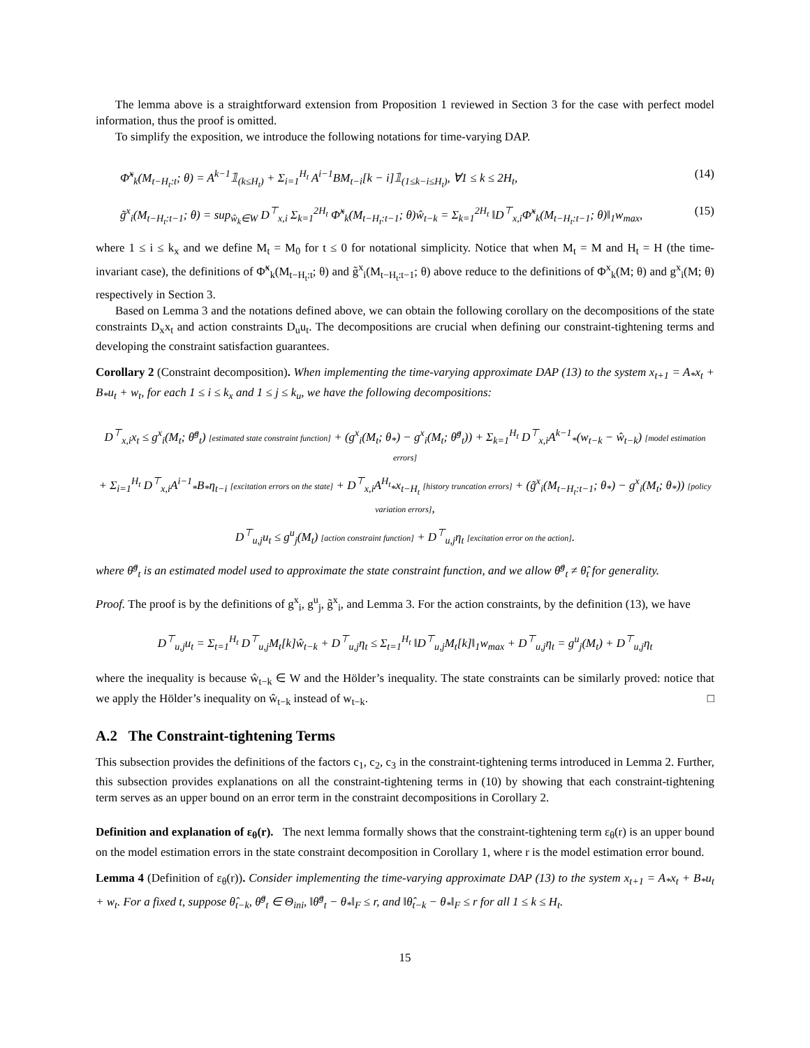The lemma above is a straightforward extension from Proposition 1 reviewed in Section 3 for the case with perfect model information, thus the proof is omitted.
To simplify the exposition, we introduce the following notations for time-varying DAP.
Φ̃<sup>x</sup><sub>k</sub>(M<sub>t−H<sub>t</sub>:t</sub>; θ) = A<sup>k−1</sup>𝟙<sub>(k≤H<sub>t</sub>)</sub> + Σ<sub>i=1</sub><sup>H<sub>t</sub></sup> A<sup>i−1</sup>BM<sub>t−i</sub>[k − i]𝟙<sub>(1≤k−i≤H<sub>t</sub>)</sub>, ∀1 ≤ k ≤ 2H<sub>t</sub>, (14)
g̃<sup>x</sup><sub>i</sub>(M<sub>t−H<sub>t</sub>:t−1</sub>; θ) = sup<sub>ŵ<sub>k</sub>∈W</sub> D<sup>⊤</sup><sub>x,i</sub> Σ<sub>k=1</sub><sup>2H<sub>t</sub></sup> Φ̃<sup>x</sup><sub>k</sub>(M<sub>t−H<sub>t</sub>:t−1</sub>; θ)ŵ<sub>t−k</sub> = Σ<sub>k=1</sub><sup>2H<sub>t</sub></sup> ‖D<sup>⊤</sup><sub>x,i</sub>Φ̃<sup>x</sup><sub>k</sub>(M<sub>t−H<sub>t</sub>:t−1</sub>; θ)‖<sub>1</sub>w<sub>max</sub>, (15)
where 1 ≤ i ≤ k<sub>x</sub> and we define M<sub>t</sub> = M<sub>0</sub> for t ≤ 0 for notational simplicity. Notice that when M<sub>t</sub> = M and H<sub>t</sub> = H (the time-invariant case), the definitions of Φ̃<sup>x</sup><sub>k</sub>(M<sub>t−H<sub>t</sub>:t</sub>; θ) and g̃<sup>x</sup><sub>i</sub>(M<sub>t−H<sub>t</sub>:t−1</sub>; θ) above reduce to the definitions of Φ<sup>x</sup><sub>k</sub>(M; θ) and g<sup>x</sup><sub>i</sub>(M; θ) respectively in Section 3.
Based on Lemma 3 and the notations defined above, we can obtain the following corollary on the decompositions of the state constraints D<sub>x</sub>x<sub>t</sub> and action constraints D<sub>u</sub>u<sub>t</sub>. The decompositions are crucial when defining our constraint-tightening terms and developing the constraint satisfaction guarantees.
Corollary 2 (Constraint decomposition). When implementing the time-varying approximate DAP (13) to the system x<sub>t+1</sub> = A<sub>*</sub>x<sub>t</sub> + B<sub>*</sub>u<sub>t</sub> + w<sub>t</sub>, for each 1 ≤ i ≤ k<sub>x</sub> and 1 ≤ j ≤ k<sub>u</sub>, we have the following decompositions:
D<sup>⊤</sup><sub>x,i</sub>x<sub>t</sub> ≤ g<sup>x</sup><sub>i</sub>(M<sub>t</sub>; θ̂<sup>g</sup><sub>t</sub>) [estimated state constraint function] + (g<sup>x</sup><sub>i</sub>(M<sub>t</sub>; θ<sub>*</sub>) − g<sup>x</sup><sub>i</sub>(M<sub>t</sub>; θ̂<sup>g</sup><sub>t</sub>)) + Σ<sub>k=1</sub><sup>H<sub>t</sub></sup> D<sup>⊤</sup><sub>x,i</sub>A<sup>k−1</sup><sub>*</sub>(w<sub>t−k</sub> − ŵ<sub>t−k</sub>) [model estimation errors]
+ Σ<sub>i=1</sub><sup>H<sub>t</sub></sup> D<sup>⊤</sup><sub>x,i</sub>A<sup>i−1</sup><sub>*</sub>B<sub>*</sub>η<sub>t−i</sub> [excitation errors on the state] + D<sup>⊤</sup><sub>x,i</sub>A<sup>H<sub>t</sub></sup><sub>*</sub>x<sub>t−H<sub>t</sub></sub> [history truncation errors] + (g̃<sup>x</sup><sub>i</sub>(M<sub>t−H<sub>t</sub>:t−1</sub>; θ<sub>*</sub>) − g<sup>x</sup><sub>i</sub>(M<sub>t</sub>; θ<sub>*</sub>)) [policy variation errors],
D<sup>⊤</sup><sub>u,j</sub>u<sub>t</sub> ≤ g<sup>u</sup><sub>j</sub>(M<sub>t</sub>) [action constraint function] + D<sup>⊤</sup><sub>u,j</sub>η<sub>t</sub> [excitation error on the action].
where θ̂<sup>g</sup><sub>t</sub> is an estimated model used to approximate the state constraint function, and we allow θ̂<sup>g</sup><sub>t</sub> ≠ θ̂<sub>t</sub> for generality.
Proof. The proof is by the definitions of g<sup>x</sup><sub>i</sub>, g<sup>u</sup><sub>j</sub>, g̃<sup>x</sup><sub>i</sub>, and Lemma 3. For the action constraints, by the definition (13), we have
D<sup>⊤</sup><sub>u,j</sub>u<sub>t</sub> = Σ<sub>t=1</sub><sup>H<sub>t</sub></sup> D<sup>⊤</sup><sub>u,j</sub>M<sub>t</sub>[k]ŵ<sub>t−k</sub> + D<sup>⊤</sup><sub>u,j</sub>η<sub>t</sub> ≤ Σ<sub>t=1</sub><sup>H<sub>t</sub></sup> ‖D<sup>⊤</sup><sub>u,j</sub>M<sub>t</sub>[k]‖<sub>1</sub>w<sub>max</sub> + D<sup>⊤</sup><sub>u,j</sub>η<sub>t</sub> = g<sup>u</sup><sub>j</sub>(M<sub>t</sub>) + D<sup>⊤</sup><sub>u,j</sub>η<sub>t</sub>
where the inequality is because ŵ<sub>t−k</sub> ∈ W and the Hölder’s inequality. The state constraints can be similarly proved: notice that we apply the Hölder’s inequality on ŵ<sub>t−k</sub> instead of w<sub>t−k</sub>. □
A.2 The Constraint-tightening Terms
This subsection provides the definitions of the factors c<sub>1</sub>, c<sub>2</sub>, c<sub>3</sub> in the constraint-tightening terms introduced in Lemma 2. Further, this subsection provides explanations on all the constraint-tightening terms in (10) by showing that each constraint-tightening term serves as an upper bound on an error term in the constraint decompositions in Corollary 2.
Definition and explanation of ε<sub>θ</sub>(r). The next lemma formally shows that the constraint-tightening term ε<sub>θ</sub>(r) is an upper bound on the model estimation errors in the state constraint decomposition in Corollary 1, where r is the model estimation error bound.
Lemma 4 (Definition of ε<sub>θ</sub>(r)). Consider implementing the time-varying approximate DAP (13) to the system x<sub>t+1</sub> = A<sub>*</sub>x<sub>t</sub> + B<sub>*</sub>u<sub>t</sub> + w<sub>t</sub>. For a fixed t, suppose θ̂<sub>t−k</sub>, θ̂<sup>g</sup><sub>t</sub> ∈ Θ<sub>ini</sub>, ‖θ̂<sup>g</sup><sub>t</sub> − θ<sub>*</sub>‖<sub>F</sub> ≤ r, and ‖θ̂<sub>t−k</sub> − θ<sub>*</sub>‖<sub>F</sub> ≤ r for all 1 ≤ k ≤ H<sub>t</sub>.
15